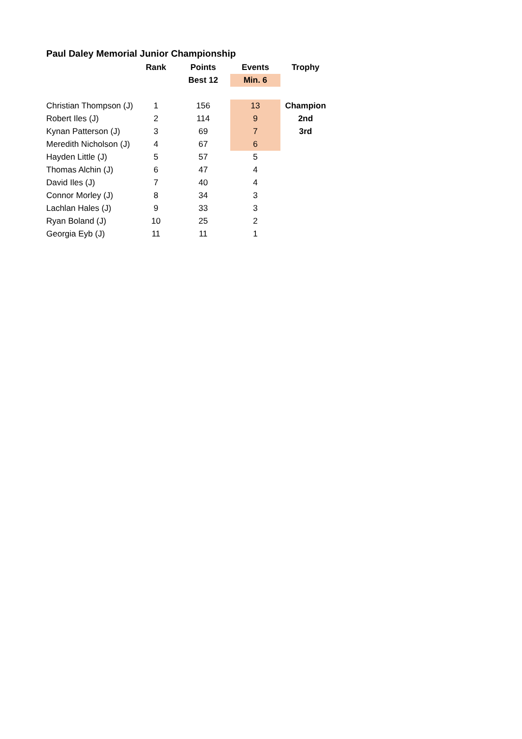Paul Daley Memorial Junior Championship
| | Rank | Points | Events | Trophy |
| --- | --- | --- | --- | --- |
| | | Best 12 | Min. 6 | |
| Christian Thompson (J) | 1 | 156 | 13 | Champion |
| Robert Iles (J) | 2 | 114 | 9 | 2nd |
| Kynan Patterson (J) | 3 | 69 | 7 | 3rd |
| Meredith Nicholson (J) | 4 | 67 | 6 | |
| Hayden Little (J) | 5 | 57 | 5 | |
| Thomas Alchin (J) | 6 | 47 | 4 | |
| David Iles (J) | 7 | 40 | 4 | |
| Connor Morley (J) | 8 | 34 | 3 | |
| Lachlan Hales (J) | 9 | 33 | 3 | |
| Ryan Boland (J) | 10 | 25 | 2 | |
| Georgia Eyb (J) | 11 | 11 | 1 | |